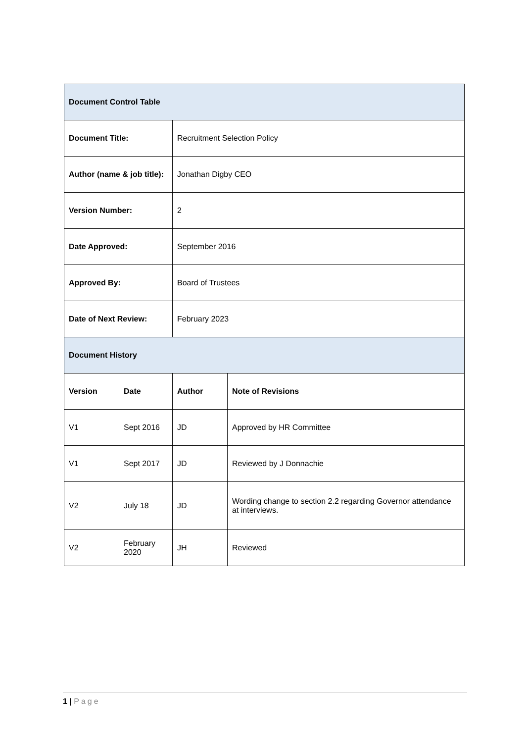| Document Control Table | | | |
| --- | --- | --- | --- |
| Document Title: | | Recruitment Selection Policy | |
| Author (name & job title): | | Jonathan Digby CEO | |
| Version Number: | | 2 | |
| Date Approved: | | September 2016 | |
| Approved By: | | Board of Trustees | |
| Date of Next Review: | | February 2023 | |
| Document History | | | |
| Version | Date | Author | Note of Revisions |
| V1 | Sept 2016 | JD | Approved by HR Committee |
| V1 | Sept 2017 | JD | Reviewed by J Donnachie |
| V2 | July 18 | JD | Wording change to section 2.2 regarding Governor attendance at interviews. |
| V2 | February 2020 | JH | Reviewed |
1 | Page